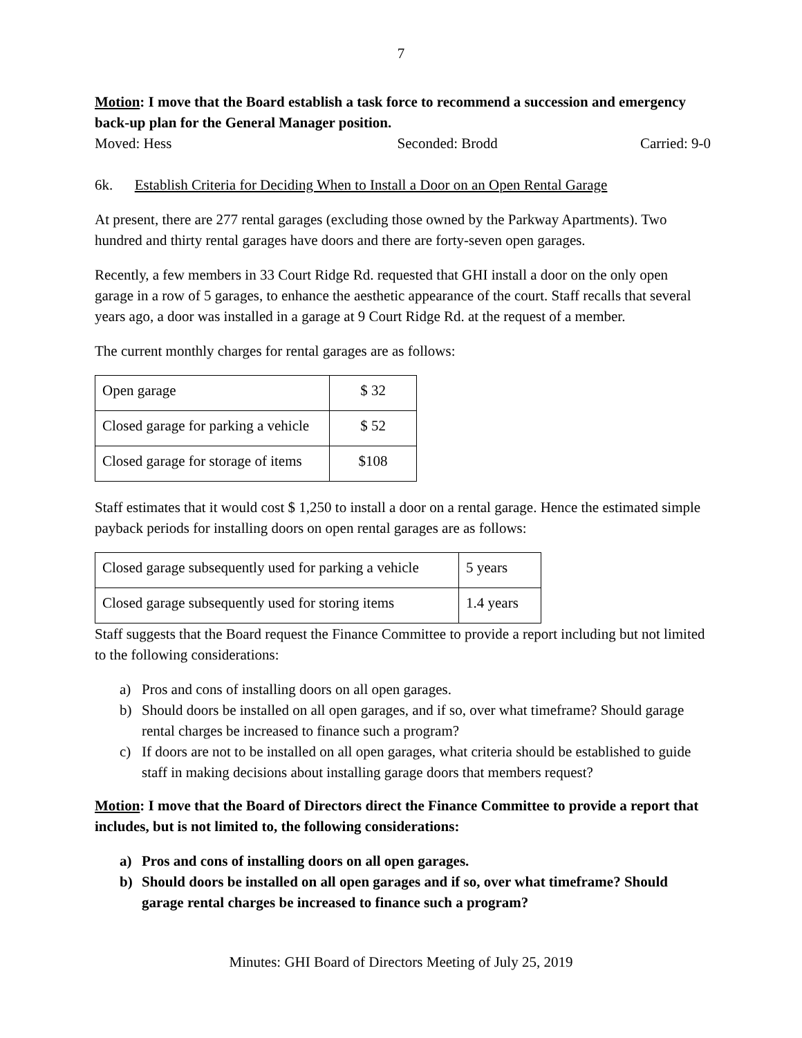7
Motion: I move that the Board establish a task force to recommend a succession and emergency back-up plan for the General Manager position.
Moved: Hess Seconded: Brodd Carried: 9-0
6k. Establish Criteria for Deciding When to Install a Door on an Open Rental Garage
At present, there are 277 rental garages (excluding those owned by the Parkway Apartments). Two hundred and thirty rental garages have doors and there are forty-seven open garages.
Recently, a few members in 33 Court Ridge Rd. requested that GHI install a door on the only open garage in a row of 5 garages, to enhance the aesthetic appearance of the court. Staff recalls that several years ago, a door was installed in a garage at 9 Court Ridge Rd. at the request of a member.
The current monthly charges for rental garages are as follows:
| Open garage | $ 32 |
| Closed garage for parking a vehicle | $ 52 |
| Closed garage for storage of items | $108 |
Staff estimates that it would cost $ 1,250 to install a door on a rental garage. Hence the estimated simple payback periods for installing doors on open rental garages are as follows:
| Closed garage subsequently used for parking a vehicle | 5 years |
| Closed garage subsequently used for storing items | 1.4 years |
Staff suggests that the Board request the Finance Committee to provide a report including but not limited to the following considerations:
a) Pros and cons of installing doors on all open garages.
b) Should doors be installed on all open garages, and if so, over what timeframe? Should garage rental charges be increased to finance such a program?
c) If doors are not to be installed on all open garages, what criteria should be established to guide staff in making decisions about installing garage doors that members request?
Motion: I move that the Board of Directors direct the Finance Committee to provide a report that includes, but is not limited to, the following considerations:
a) Pros and cons of installing doors on all open garages.
b) Should doors be installed on all open garages and if so, over what timeframe? Should garage rental charges be increased to finance such a program?
Minutes: GHI Board of Directors Meeting of July 25, 2019